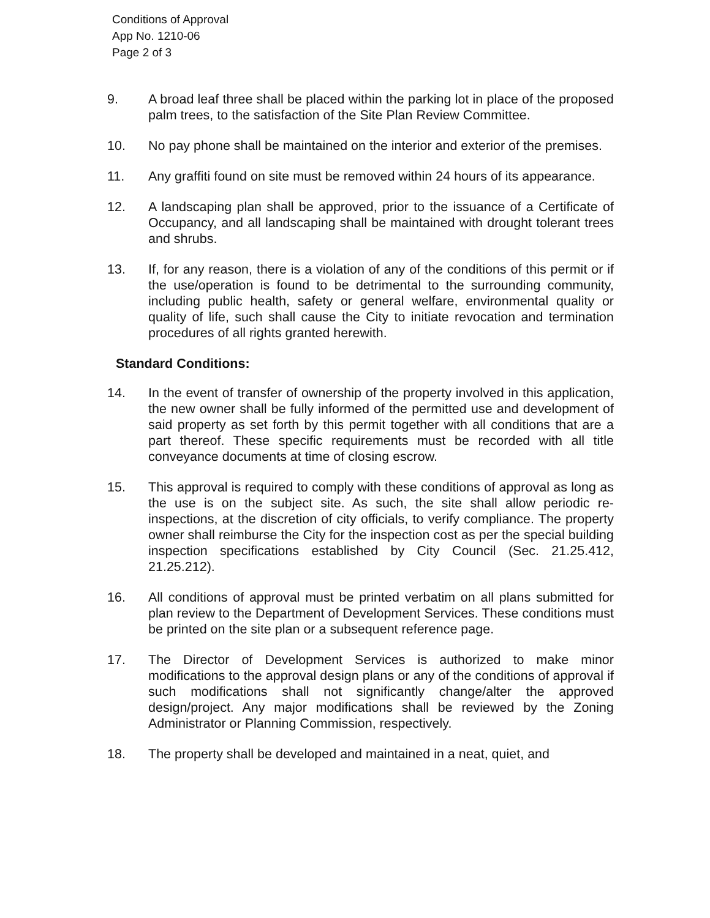Conditions of Approval
App No. 1210-06
Page 2 of 3
9. A broad leaf three shall be placed within the parking lot in place of the proposed palm trees, to the satisfaction of the Site Plan Review Committee.
10. No pay phone shall be maintained on the interior and exterior of the premises.
11. Any graffiti found on site must be removed within 24 hours of its appearance.
12. A landscaping plan shall be approved, prior to the issuance of a Certificate of Occupancy, and all landscaping shall be maintained with drought tolerant trees and shrubs.
13. If, for any reason, there is a violation of any of the conditions of this permit or if the use/operation is found to be detrimental to the surrounding community, including public health, safety or general welfare, environmental quality or quality of life, such shall cause the City to initiate revocation and termination procedures of all rights granted herewith.
Standard Conditions:
14. In the event of transfer of ownership of the property involved in this application, the new owner shall be fully informed of the permitted use and development of said property as set forth by this permit together with all conditions that are a part thereof. These specific requirements must be recorded with all title conveyance documents at time of closing escrow.
15. This approval is required to comply with these conditions of approval as long as the use is on the subject site. As such, the site shall allow periodic re-inspections, at the discretion of city officials, to verify compliance. The property owner shall reimburse the City for the inspection cost as per the special building inspection specifications established by City Council (Sec. 21.25.412, 21.25.212).
16. All conditions of approval must be printed verbatim on all plans submitted for plan review to the Department of Development Services. These conditions must be printed on the site plan or a subsequent reference page.
17. The Director of Development Services is authorized to make minor modifications to the approval design plans or any of the conditions of approval if such modifications shall not significantly change/alter the approved design/project. Any major modifications shall be reviewed by the Zoning Administrator or Planning Commission, respectively.
18. The property shall be developed and maintained in a neat, quiet, and